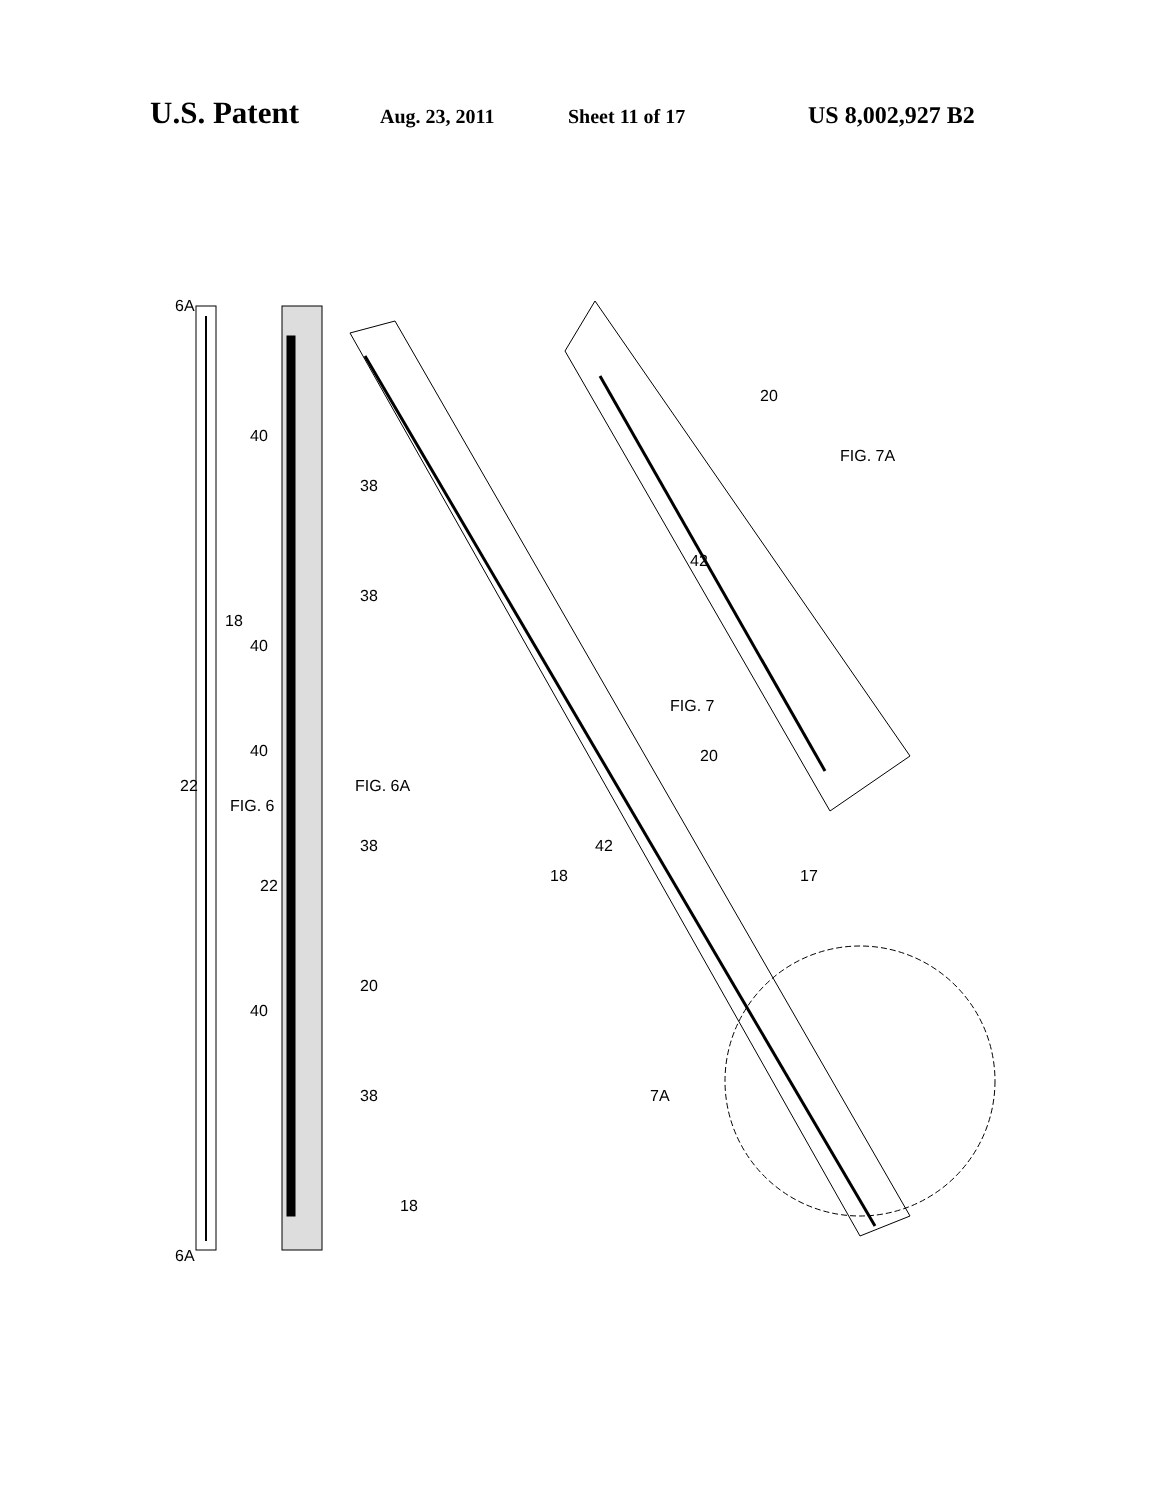U.S. Patent Aug. 23, 2011 Sheet 11 of 17 US 8,002,927 B2
6A
6A
FIG. 6
FIG. 6A
FIG. 7
FIG. 7A
7A
22
40
38
38
40
40
38
20
40
38
18
18
22
20
18
42
17
20
42